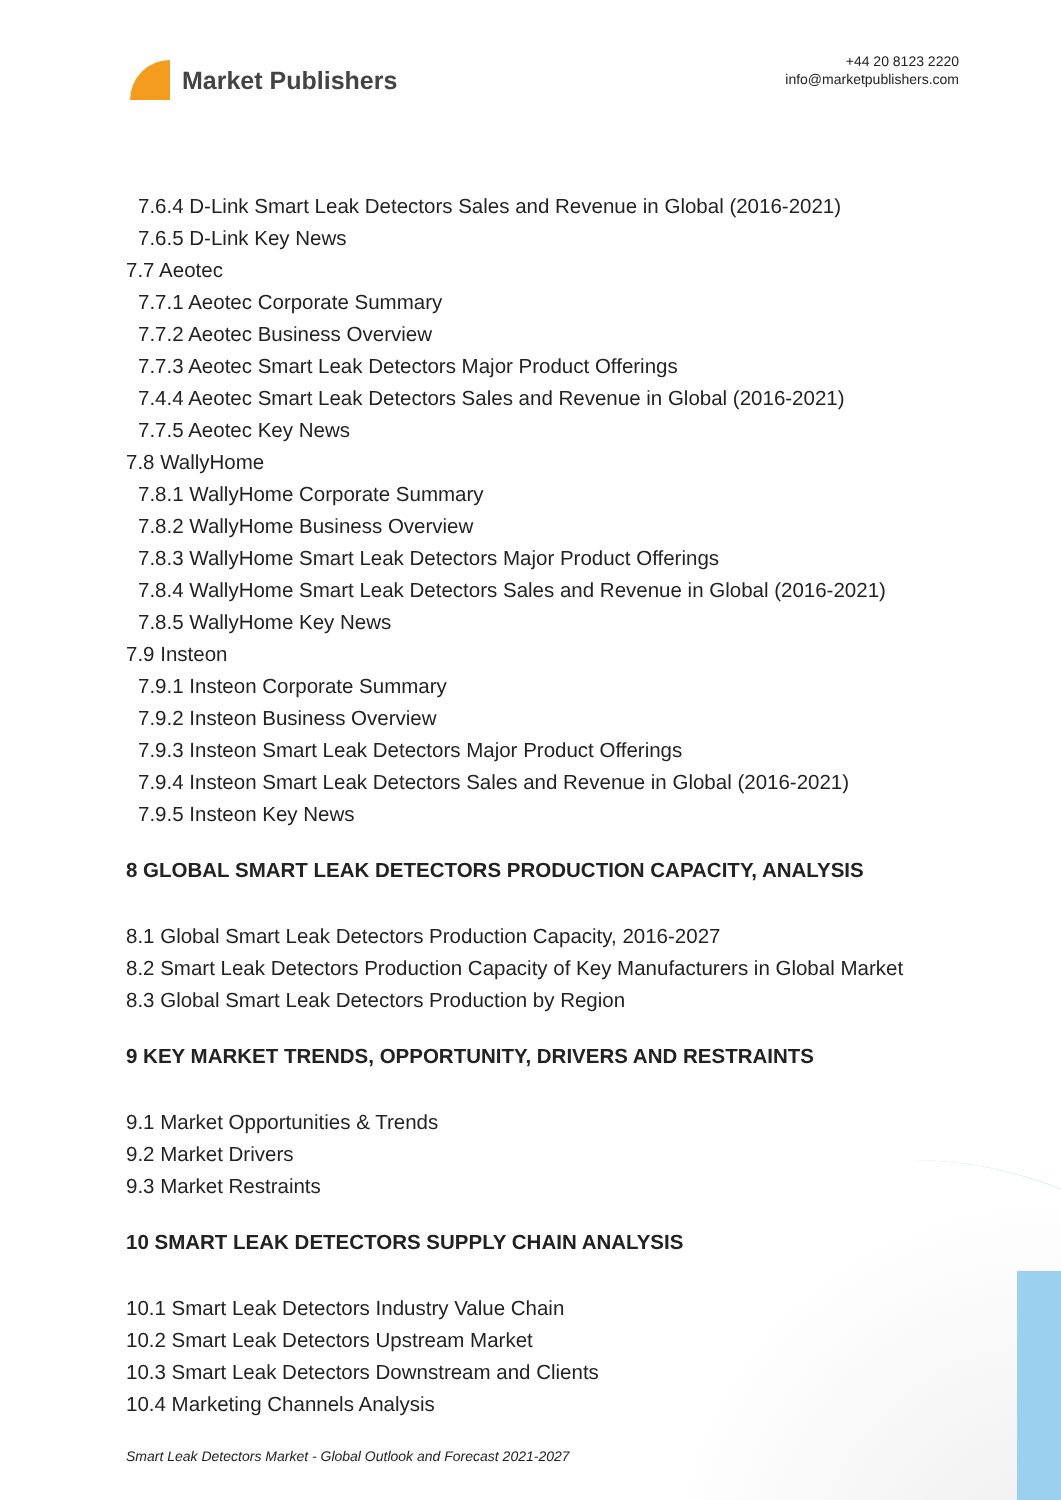Market Publishers
+44 20 8123 2220
info@marketpublishers.com
7.6.4 D-Link Smart Leak Detectors Sales and Revenue in Global (2016-2021)
7.6.5 D-Link Key News
7.7 Aeotec
7.7.1 Aeotec Corporate Summary
7.7.2 Aeotec Business Overview
7.7.3 Aeotec Smart Leak Detectors Major Product Offerings
7.4.4 Aeotec Smart Leak Detectors Sales and Revenue in Global (2016-2021)
7.7.5 Aeotec Key News
7.8 WallyHome
7.8.1 WallyHome Corporate Summary
7.8.2 WallyHome Business Overview
7.8.3 WallyHome Smart Leak Detectors Major Product Offerings
7.8.4 WallyHome Smart Leak Detectors Sales and Revenue in Global (2016-2021)
7.8.5 WallyHome Key News
7.9 Insteon
7.9.1 Insteon Corporate Summary
7.9.2 Insteon Business Overview
7.9.3 Insteon Smart Leak Detectors Major Product Offerings
7.9.4 Insteon Smart Leak Detectors Sales and Revenue in Global (2016-2021)
7.9.5 Insteon Key News
8 GLOBAL SMART LEAK DETECTORS PRODUCTION CAPACITY, ANALYSIS
8.1 Global Smart Leak Detectors Production Capacity, 2016-2027
8.2 Smart Leak Detectors Production Capacity of Key Manufacturers in Global Market
8.3 Global Smart Leak Detectors Production by Region
9 KEY MARKET TRENDS, OPPORTUNITY, DRIVERS AND RESTRAINTS
9.1 Market Opportunities & Trends
9.2 Market Drivers
9.3 Market Restraints
10 SMART LEAK DETECTORS SUPPLY CHAIN ANALYSIS
10.1 Smart Leak Detectors Industry Value Chain
10.2 Smart Leak Detectors Upstream Market
10.3 Smart Leak Detectors Downstream and Clients
10.4 Marketing Channels Analysis
Smart Leak Detectors Market - Global Outlook and Forecast 2021-2027